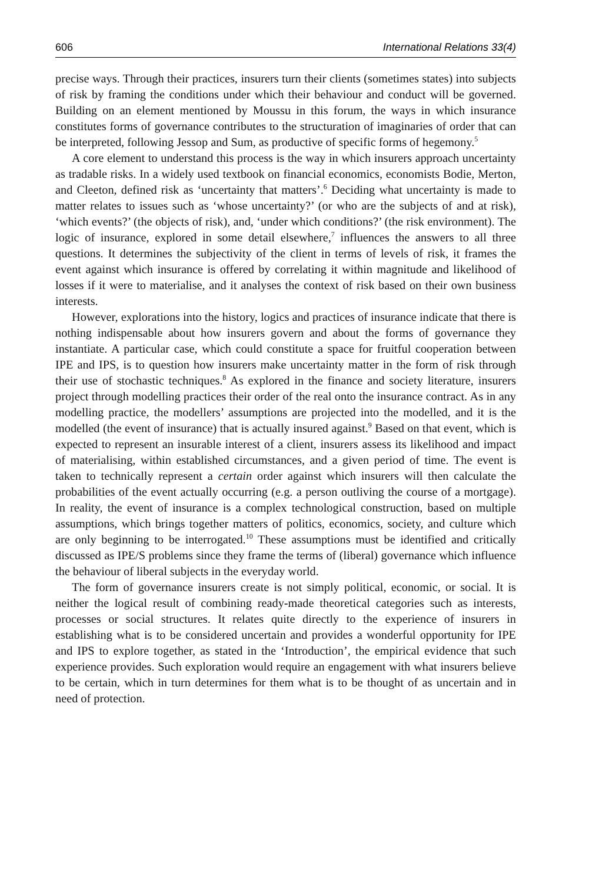606 International Relations 33(4)
precise ways. Through their practices, insurers turn their clients (sometimes states) into subjects of risk by framing the conditions under which their behaviour and conduct will be governed. Building on an element mentioned by Moussu in this forum, the ways in which insurance constitutes forms of governance contributes to the structuration of imaginaries of order that can be interpreted, following Jessop and Sum, as productive of specific forms of hegemony.<sup>5</sup>
A core element to understand this process is the way in which insurers approach uncertainty as tradable risks. In a widely used textbook on financial economics, economists Bodie, Merton, and Cleeton, defined risk as ‘uncertainty that matters’.<sup>6</sup> Deciding what uncertainty is made to matter relates to issues such as ‘whose uncertainty?’ (or who are the subjects of and at risk), ‘which events?’ (the objects of risk), and, ‘under which conditions?’ (the risk environment). The logic of insurance, explored in some detail elsewhere,<sup>7</sup> influences the answers to all three questions. It determines the subjectivity of the client in terms of levels of risk, it frames the event against which insurance is offered by correlating it within magnitude and likelihood of losses if it were to materialise, and it analyses the context of risk based on their own business interests.
However, explorations into the history, logics and practices of insurance indicate that there is nothing indispensable about how insurers govern and about the forms of governance they instantiate. A particular case, which could constitute a space for fruitful cooperation between IPE and IPS, is to question how insurers make uncertainty matter in the form of risk through their use of stochastic techniques.<sup>8</sup> As explored in the finance and society literature, insurers project through modelling practices their order of the real onto the insurance contract. As in any modelling practice, the modellers’ assumptions are projected into the modelled, and it is the modelled (the event of insurance) that is actually insured against.<sup>9</sup> Based on that event, which is expected to represent an insurable interest of a client, insurers assess its likelihood and impact of materialising, within established circumstances, and a given period of time. The event is taken to technically represent a certain order against which insurers will then calculate the probabilities of the event actually occurring (e.g. a person outliving the course of a mortgage). In reality, the event of insurance is a complex technological construction, based on multiple assumptions, which brings together matters of politics, economics, society, and culture which are only beginning to be interrogated.<sup>10</sup> These assumptions must be identified and critically discussed as IPE/S problems since they frame the terms of (liberal) governance which influence the behaviour of liberal subjects in the everyday world.
The form of governance insurers create is not simply political, economic, or social. It is neither the logical result of combining ready-made theoretical categories such as interests, processes or social structures. It relates quite directly to the experience of insurers in establishing what is to be considered uncertain and provides a wonderful opportunity for IPE and IPS to explore together, as stated in the ‘Introduction’, the empirical evidence that such experience provides. Such exploration would require an engagement with what insurers believe to be certain, which in turn determines for them what is to be thought of as uncertain and in need of protection.